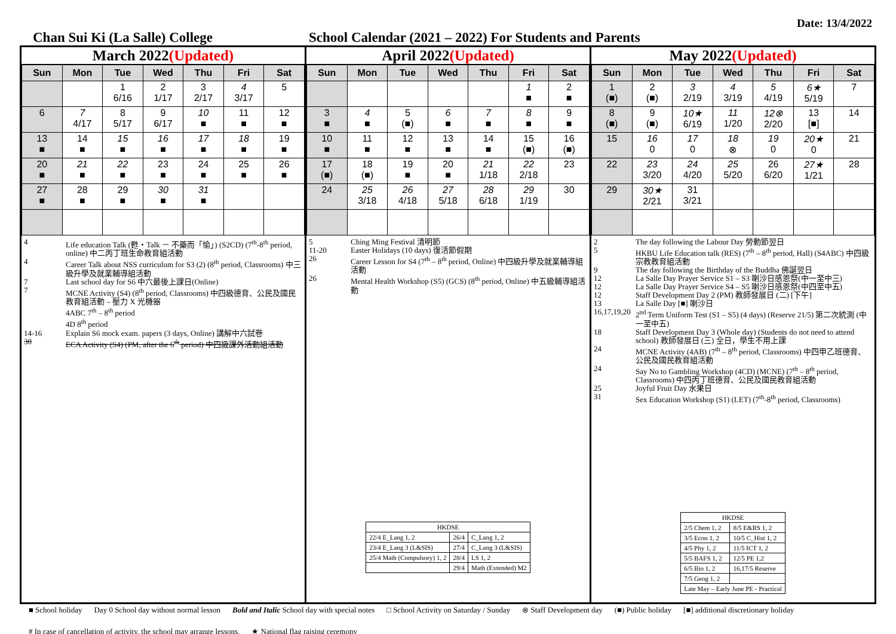Date: 13/4/2022
Chan Sui Ki (La Salle) College School Calendar (2021 – 2022) For Students and Parents
March 2022(Updated)
| Sun | Mon | Tue | Wed | Thu | Fri | Sat |
| --- | --- | --- | --- | --- | --- | --- |
| | | 1 6/16 | 2 1/17 | 3 2/17 | 4 3/17 | 5 |
| 6 | 7 4/17 | 8 5/17 | 9 6/17 | 10 ■ | 11 ■ | 12 ■ |
| 13 ■ | 14 ■ | 15 ■ | 16 ■ | 17 ■ | 18 ■ | 19 ■ |
| 20 ■ | 21 ■ | 22 ■ | 23 ■ | 24 ■ | 25 ■ | 26 ■ |
| 27 ■ | 28 ■ | 29 ■ | 30 ■ | 31 ■ | | |
4 Life education Talk (甦‧Talk － 不藥而「愉」) (S2CD) (7<sup>th</sup>-8<sup>th</sup> period, online) 中二丙丁班生命教育組活動
4 Career Talk about NSS curriculum for S3 (2) (8<sup>th</sup> period, Classrooms) 中三級升學及就業輔導組活動
7 Last school day for S6 中六最後上課日(Online)
7 MCNE Activity (S4) (8<sup>th</sup> period, Classrooms) 中四級德育、公民及國民教育組活動 – 壓力 X 光機器
4ABC 7<sup>th</sup> – 8<sup>th</sup> period
4D 8<sup>th</sup> period
14-16 Explain S6 mock exam. papers (3 days, Online) 講解中六試卷
30 ECA Activity (S4) (PM, after the 6<sup>th</sup> period) 中四級課外活動組活動
April 2022(Updated)
| Sun | Mon | Tue | Wed | Thu | Fri | Sat |
| --- | --- | --- | --- | --- | --- | --- |
| | | | | | 1 ■ | 2 ■ |
| 3 ■ | 4 ■ | 5 (■) | 6 ■ | 7 ■ | 8 ■ | 9 ■ |
| 10 ■ | 11 ■ | 12 ■ | 13 ■ | 14 ■ | 15 (■) | 16 (■) |
| 17 (■) | 18 (■) | 19 ■ | 20 ■ | 21 1/18 | 22 2/18 | 23 |
| 24 | 25 3/18 | 26 4/18 | 27 5/18 | 28 6/18 | 29 1/19 | 30 |
5 Ching Ming Festival 清明節
11-20 Easter Holidays (10 days) 復活節假期
26 Career Lesson for S4 (7<sup>th</sup> – 8<sup>th</sup> period, Online) 中四級升學及就業輔導組活動
26 Mental Health Workshop (S5) (GCS) (8<sup>th</sup> period, Online) 中五級輔導組活動
| HKDSE | | |
| 22/4 E_Lang 1, 2 | 26/4 | C_Lang 1, 2 |
| 23/4 E_Lang 3 (L&SIS) | 27/4 | C_Lang 3 (L&SIS) |
| 25/4 Math (Compulsory) 1, 2 | 28/4 | LS 1, 2 |
| | 29/4 | Math (Extended) M2 |
May 2022(Updated)
| Sun | Mon | Tue | Wed | Thu | Fri | Sat |
| --- | --- | --- | --- | --- | --- | --- |
| 1 (■) | 2 (■) | 3 2/19 | 4 3/19 | 5 4/19 | 6★ 5/19 | 7 |
| 8 (■) | 9 (■) | 10★ 6/19 | 11 1/20 | 12⊗ 2/20 | 13 [■] | 14 |
| 15 | 16 0 | 17 0 | 18 ⊗ | 19 0 | 20★ 0 | 21 |
| 22 | 23 3/20 | 24 4/20 | 25 5/20 | 26 6/20 | 27★ 1/21 | 28 |
| 29 | 30★ 2/21 | 31 3/21 | | | | |
2 The day following the Labour Day 勞動節翌日
5 HKBU Life Education talk (RES) (7<sup>th</sup> – 8<sup>th</sup> period, Hall) (S4ABC) 中四級宗教教育組活動
9 The day following the Birthday of the Buddha 佛誕翌日
12 La Salle Day Prayer Service S1 – S3 喇沙日感恩祭(中一至中三)
12 La Salle Day Prayer Service S4 – S5 喇沙日感恩祭(中四至中五)
12 Staff Development Day 2 (PM) 教師發展日 (二) [下午]
13 La Salle Day [■] 喇沙日
16,17,19,20 2<sup>nd</sup> Term Uniform Test (S1 – S5) (4 days) (Reserve 21/5) 第二次統測 (中一至中五)
18 Staff Development Day 3 (Whole day) (Students do not need to attend school) 教師發展日 (三) 全日，學生不用上課
24 MCNE Activity (4AB) (7<sup>th</sup> – 8<sup>th</sup> period, Classrooms) 中四甲乙班德育、公民及國民教育組活動
24 Say No to Gambling Workshop (4CD) (MCNE) (7<sup>th</sup> – 8<sup>th</sup> period, Classrooms) 中四丙丁班德育、公民及國民教育組活動
25 Joyful Fruit Day 水果日
31 Sex Education Workshop (S1) (LET) (7<sup>th</sup>-8<sup>th</sup> period, Classrooms)
| HKDSE | |
| 2/5 Chem 1, 2 | 8/5 E&RS 1, 2 |
| 3/5 Econ 1, 2 | 10/5 C_Hist 1, 2 |
| 4/5 Phy 1, 2 | 11/5 ICT 1, 2 |
| 5/5 BAFS 1, 2 | 12/5 PE 1,2 |
| 6/5 Bio 1, 2 | 16,17/5 Reserve |
| 7/5 Geog 1, 2 | |
| Late May – Early June PE - Practical | |
■ School holiday Day 0 School day without normal lesson Bold and Italic School day with special notes □ School Activity on Saturday / Sunday ⊗ Staff Development day (■) Public holiday [■] additional discretionary holiday # In case of cancellation of activity, the school may arrange lessons. ★ National flag raising ceremony